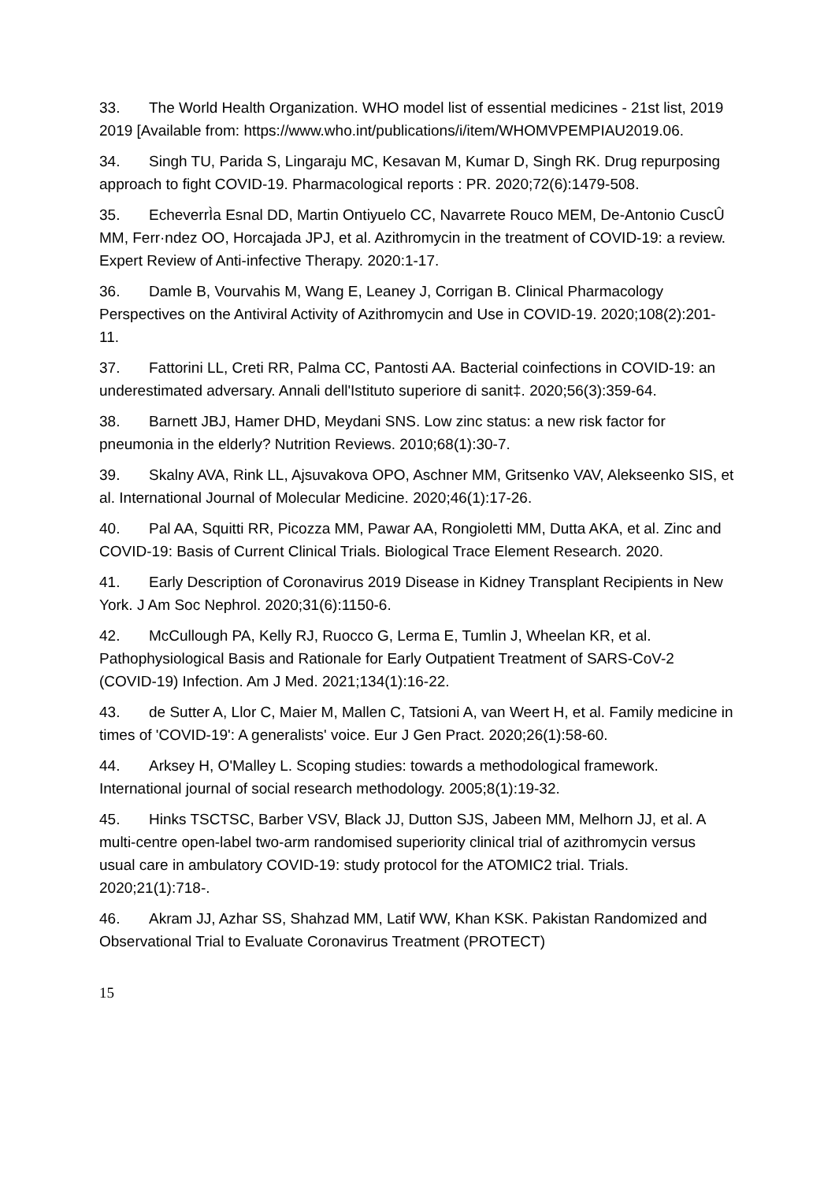33. The World Health Organization. WHO model list of essential medicines - 21st list, 2019 2019 [Available from: https://www.who.int/publications/i/item/WHOMVPEMPIAU2019.06.
34. Singh TU, Parida S, Lingaraju MC, Kesavan M, Kumar D, Singh RK. Drug repurposing approach to fight COVID-19. Pharmacological reports : PR. 2020;72(6):1479-508.
35. EcheverrÌa Esnal DD, Martin Ontiyuelo CC, Navarrete Rouco MEM, De-Antonio CuscÛ MM, Ferr·ndez OO, Horcajada JPJ, et al. Azithromycin in the treatment of COVID-19: a review. Expert Review of Anti-infective Therapy. 2020:1-17.
36. Damle B, Vourvahis M, Wang E, Leaney J, Corrigan B. Clinical Pharmacology Perspectives on the Antiviral Activity of Azithromycin and Use in COVID-19. 2020;108(2):201-11.
37. Fattorini LL, Creti RR, Palma CC, Pantosti AA. Bacterial coinfections in COVID-19: an underestimated adversary. Annali dell'Istituto superiore di sanit‡. 2020;56(3):359-64.
38. Barnett JBJ, Hamer DHD, Meydani SNS. Low zinc status: a new risk factor for pneumonia in the elderly? Nutrition Reviews. 2010;68(1):30-7.
39. Skalny AVA, Rink LL, Ajsuvakova OPO, Aschner MM, Gritsenko VAV, Alekseenko SIS, et al. International Journal of Molecular Medicine. 2020;46(1):17-26.
40. Pal AA, Squitti RR, Picozza MM, Pawar AA, Rongioletti MM, Dutta AKA, et al. Zinc and COVID-19: Basis of Current Clinical Trials. Biological Trace Element Research. 2020.
41. Early Description of Coronavirus 2019 Disease in Kidney Transplant Recipients in New York. J Am Soc Nephrol. 2020;31(6):1150-6.
42. McCullough PA, Kelly RJ, Ruocco G, Lerma E, Tumlin J, Wheelan KR, et al. Pathophysiological Basis and Rationale for Early Outpatient Treatment of SARS-CoV-2 (COVID-19) Infection. Am J Med. 2021;134(1):16-22.
43. de Sutter A, Llor C, Maier M, Mallen C, Tatsioni A, van Weert H, et al. Family medicine in times of 'COVID-19': A generalists' voice. Eur J Gen Pract. 2020;26(1):58-60.
44. Arksey H, O'Malley L. Scoping studies: towards a methodological framework. International journal of social research methodology. 2005;8(1):19-32.
45. Hinks TSCTSC, Barber VSV, Black JJ, Dutton SJS, Jabeen MM, Melhorn JJ, et al. A multi-centre open-label two-arm randomised superiority clinical trial of azithromycin versus usual care in ambulatory COVID-19: study protocol for the ATOMIC2 trial. Trials. 2020;21(1):718-.
46. Akram JJ, Azhar SS, Shahzad MM, Latif WW, Khan KSK. Pakistan Randomized and Observational Trial to Evaluate Coronavirus Treatment (PROTECT)
15